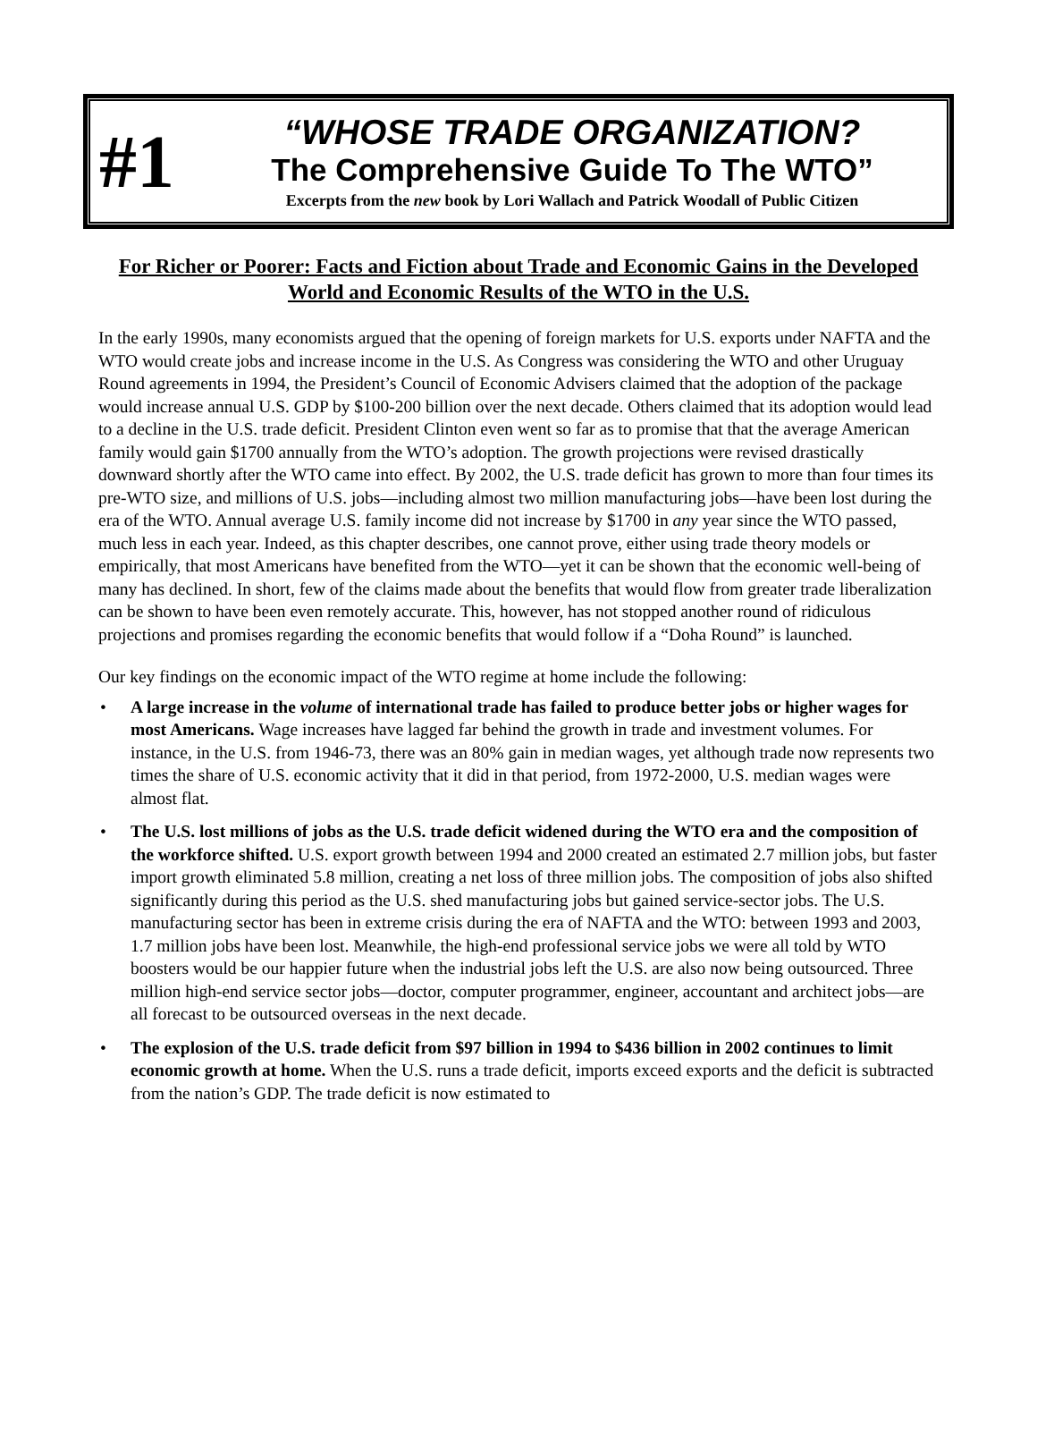#1
“WHOSE TRADE ORGANIZATION?
The Comprehensive Guide To The WTO”
Excerpts from the new book by Lori Wallach and Patrick Woodall of Public Citizen
For Richer or Poorer: Facts and Fiction about Trade and Economic Gains in the Developed World and Economic Results of the WTO in the U.S.
In the early 1990s, many economists argued that the opening of foreign markets for U.S. exports under NAFTA and the WTO would create jobs and increase income in the U.S. As Congress was considering the WTO and other Uruguay Round agreements in 1994, the President’s Council of Economic Advisers claimed that the adoption of the package would increase annual U.S. GDP by $100-200 billion over the next decade. Others claimed that its adoption would lead to a decline in the U.S. trade deficit. President Clinton even went so far as to promise that that the average American family would gain $1700 annually from the WTO’s adoption. The growth projections were revised drastically downward shortly after the WTO came into effect. By 2002, the U.S. trade deficit has grown to more than four times its pre-WTO size, and millions of U.S. jobs—including almost two million manufacturing jobs—have been lost during the era of the WTO. Annual average U.S. family income did not increase by $1700 in any year since the WTO passed, much less in each year. Indeed, as this chapter describes, one cannot prove, either using trade theory models or empirically, that most Americans have benefited from the WTO—yet it can be shown that the economic well-being of many has declined. In short, few of the claims made about the benefits that would flow from greater trade liberalization can be shown to have been even remotely accurate. This, however, has not stopped another round of ridiculous projections and promises regarding the economic benefits that would follow if a “Doha Round” is launched.
Our key findings on the economic impact of the WTO regime at home include the following:
• A large increase in the volume of international trade has failed to produce better jobs or higher wages for most Americans. Wage increases have lagged far behind the growth in trade and investment volumes. For instance, in the U.S. from 1946-73, there was an 80% gain in median wages, yet although trade now represents two times the share of U.S. economic activity that it did in that period, from 1972-2000, U.S. median wages were almost flat.
• The U.S. lost millions of jobs as the U.S. trade deficit widened during the WTO era and the composition of the workforce shifted. U.S. export growth between 1994 and 2000 created an estimated 2.7 million jobs, but faster import growth eliminated 5.8 million, creating a net loss of three million jobs. The composition of jobs also shifted significantly during this period as the U.S. shed manufacturing jobs but gained service-sector jobs. The U.S. manufacturing sector has been in extreme crisis during the era of NAFTA and the WTO: between 1993 and 2003, 1.7 million jobs have been lost. Meanwhile, the high-end professional service jobs we were all told by WTO boosters would be our happier future when the industrial jobs left the U.S. are also now being outsourced. Three million high-end service sector jobs—doctor, computer programmer, engineer, accountant and architect jobs—are all forecast to be outsourced overseas in the next decade.
• The explosion of the U.S. trade deficit from $97 billion in 1994 to $436 billion in 2002 continues to limit economic growth at home. When the U.S. runs a trade deficit, imports exceed exports and the deficit is subtracted from the nation’s GDP. The trade deficit is now estimated to